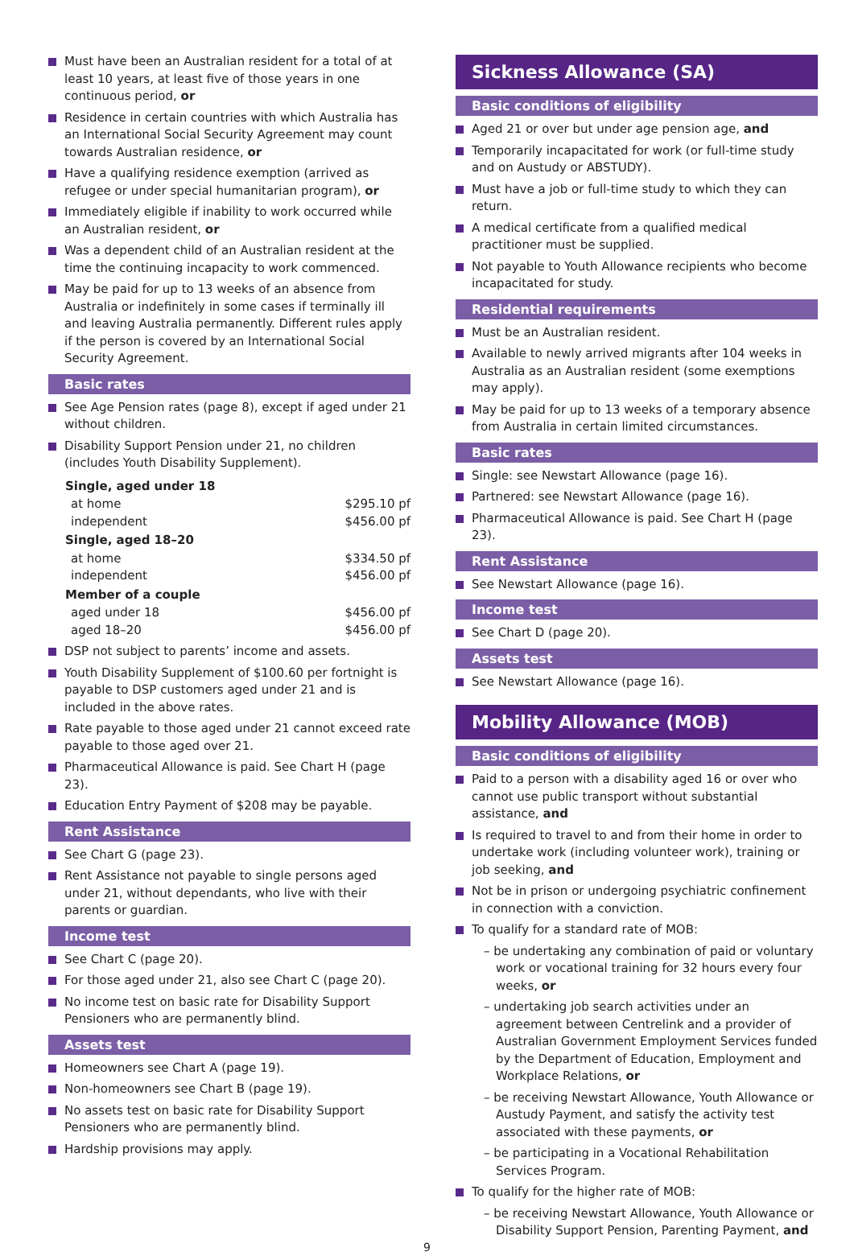Must have been an Australian resident for a total of at least 10 years, at least five of those years in one continuous period, or
Residence in certain countries with which Australia has an International Social Security Agreement may count towards Australian residence, or
Have a qualifying residence exemption (arrived as refugee or under special humanitarian program), or
Immediately eligible if inability to work occurred while an Australian resident, or
Was a dependent child of an Australian resident at the time the continuing incapacity to work commenced.
May be paid for up to 13 weeks of an absence from Australia or indefinitely in some cases if terminally ill and leaving Australia permanently. Different rules apply if the person is covered by an International Social Security Agreement.
Basic rates
See Age Pension rates (page 8), except if aged under 21 without children.
Disability Support Pension under 21, no children (includes Youth Disability Supplement).
| Single, aged under 18 | |
| --- | --- |
| at home | $295.10 pf |
| independent | $456.00 pf |
| Single, aged 18–20 | |
| at home | $334.50 pf |
| independent | $456.00 pf |
| Member of a couple | |
| aged under 18 | $456.00 pf |
| aged 18–20 | $456.00 pf |
DSP not subject to parents’ income and assets.
Youth Disability Supplement of $100.60 per fortnight is payable to DSP customers aged under 21 and is included in the above rates.
Rate payable to those aged under 21 cannot exceed rate payable to those aged over 21.
Pharmaceutical Allowance is paid. See Chart H (page 23).
Education Entry Payment of $208 may be payable.
Rent Assistance
See Chart G (page 23).
Rent Assistance not payable to single persons aged under 21, without dependants, who live with their parents or guardian.
Income test
See Chart C (page 20).
For those aged under 21, also see Chart C (page 20).
No income test on basic rate for Disability Support Pensioners who are permanently blind.
Assets test
Homeowners see Chart A (page 19).
Non-homeowners see Chart B (page 19).
No assets test on basic rate for Disability Support Pensioners who are permanently blind.
Hardship provisions may apply.
Sickness Allowance (SA)
Basic conditions of eligibility
Aged 21 or over but under age pension age, and
Temporarily incapacitated for work (or full-time study and on Austudy or ABSTUDY).
Must have a job or full-time study to which they can return.
A medical certificate from a qualified medical practitioner must be supplied.
Not payable to Youth Allowance recipients who become incapacitated for study.
Residential requirements
Must be an Australian resident.
Available to newly arrived migrants after 104 weeks in Australia as an Australian resident (some exemptions may apply).
May be paid for up to 13 weeks of a temporary absence from Australia in certain limited circumstances.
Basic rates
Single: see Newstart Allowance (page 16).
Partnered: see Newstart Allowance (page 16).
Pharmaceutical Allowance is paid. See Chart H (page 23).
Rent Assistance
See Newstart Allowance (page 16).
Income test
See Chart D (page 20).
Assets test
See Newstart Allowance (page 16).
Mobility Allowance (MOB)
Basic conditions of eligibility
Paid to a person with a disability aged 16 or over who cannot use public transport without substantial assistance, and
Is required to travel to and from their home in order to undertake work (including volunteer work), training or job seeking, and
Not be in prison or undergoing psychiatric confinement in connection with a conviction.
To qualify for a standard rate of MOB:
– be undertaking any combination of paid or voluntary work or vocational training for 32 hours every four weeks, or
– undertaking job search activities under an agreement between Centrelink and a provider of Australian Government Employment Services funded by the Department of Education, Employment and Workplace Relations, or
– be receiving Newstart Allowance, Youth Allowance or Austudy Payment, and satisfy the activity test associated with these payments, or
– be participating in a Vocational Rehabilitation Services Program.
To qualify for the higher rate of MOB:
– be receiving Newstart Allowance, Youth Allowance or Disability Support Pension, Parenting Payment, and
9